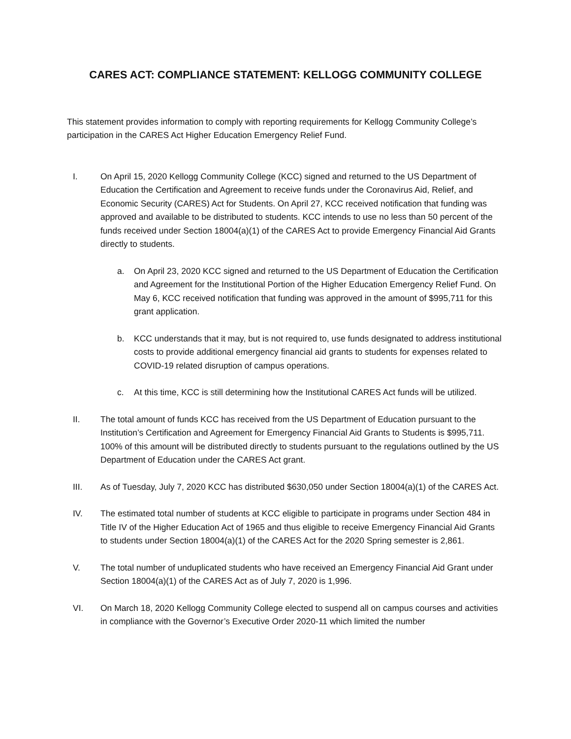CARES ACT: COMPLIANCE STATEMENT: KELLOGG COMMUNITY COLLEGE
This statement provides information to comply with reporting requirements for Kellogg Community College’s participation in the CARES Act Higher Education Emergency Relief Fund.
I. On April 15, 2020 Kellogg Community College (KCC) signed and returned to the US Department of Education the Certification and Agreement to receive funds under the Coronavirus Aid, Relief, and Economic Security (CARES) Act for Students. On April 27, KCC received notification that funding was approved and available to be distributed to students. KCC intends to use no less than 50 percent of the funds received under Section 18004(a)(1) of the CARES Act to provide Emergency Financial Aid Grants directly to students.
a. On April 23, 2020 KCC signed and returned to the US Department of Education the Certification and Agreement for the Institutional Portion of the Higher Education Emergency Relief Fund. On May 6, KCC received notification that funding was approved in the amount of $995,711 for this grant application.
b. KCC understands that it may, but is not required to, use funds designated to address institutional costs to provide additional emergency financial aid grants to students for expenses related to COVID-19 related disruption of campus operations.
c. At this time, KCC is still determining how the Institutional CARES Act funds will be utilized.
II. The total amount of funds KCC has received from the US Department of Education pursuant to the Institution’s Certification and Agreement for Emergency Financial Aid Grants to Students is $995,711. 100% of this amount will be distributed directly to students pursuant to the regulations outlined by the US Department of Education under the CARES Act grant.
III. As of Tuesday, July 7, 2020 KCC has distributed $630,050 under Section 18004(a)(1) of the CARES Act.
IV. The estimated total number of students at KCC eligible to participate in programs under Section 484 in Title IV of the Higher Education Act of 1965 and thus eligible to receive Emergency Financial Aid Grants to students under Section 18004(a)(1) of the CARES Act for the 2020 Spring semester is 2,861.
V. The total number of unduplicated students who have received an Emergency Financial Aid Grant under Section 18004(a)(1) of the CARES Act as of July 7, 2020 is 1,996.
VI. On March 18, 2020 Kellogg Community College elected to suspend all on campus courses and activities in compliance with the Governor’s Executive Order 2020-11 which limited the number